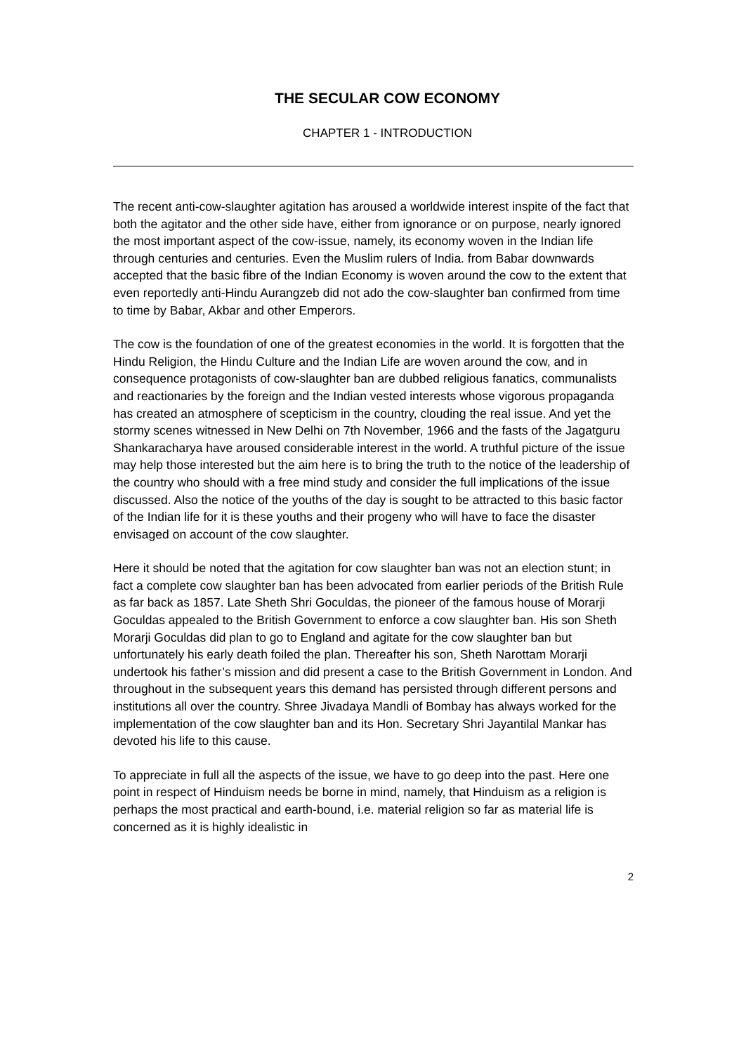THE SECULAR COW ECONOMY
CHAPTER 1 - INTRODUCTION
The recent anti-cow-slaughter agitation has aroused a worldwide interest inspite of the fact that both the agitator and the other side have, either from ignorance or on purpose, nearly ignored the most important aspect of the cow-issue, namely, its economy woven in the Indian life through centuries and centuries. Even the Muslim rulers of India. from Babar downwards accepted that the basic fibre of the Indian Economy is woven around the cow to the extent that even reportedly anti-Hindu Aurangzeb did not ado the cow-slaughter ban confirmed from time to time by Babar, Akbar and other Emperors.
The cow is the foundation of one of the greatest economies in the world. It is forgotten that the Hindu Religion, the Hindu Culture and the Indian Life are woven around the cow, and in consequence protagonists of cow-slaughter ban are dubbed religious fanatics, communalists and reactionaries by the foreign and the Indian vested interests whose vigorous propaganda has created an atmosphere of scepticism in the country, clouding the real issue. And yet the stormy scenes witnessed in New Delhi on 7th November, 1966 and the fasts of the Jagatguru Shankaracharya have aroused considerable interest in the world. A truthful picture of the issue may help those interested but the aim here is to bring the truth to the notice of the leadership of the country who should with a free mind study and consider the full implications of the issue discussed. Also the notice of the youths of the day is sought to be attracted to this basic factor of the Indian life for it is these youths and their progeny who will have to face the disaster envisaged on account of the cow slaughter.
Here it should be noted that the agitation for cow slaughter ban was not an election stunt; in fact a complete cow slaughter ban has been advocated from earlier periods of the British Rule as far back as 1857. Late Sheth Shri Goculdas, the pioneer of the famous house of Morarji Goculdas appealed to the British Government to enforce a cow slaughter ban. His son Sheth Morarji Goculdas did plan to go to England and agitate for the cow slaughter ban but unfortunately his early death foiled the plan. Thereafter his son, Sheth Narottam Morarji undertook his father’s mission and did present a case to the British Government in London. And throughout in the subsequent years this demand has persisted through different persons and institutions all over the country. Shree Jivadaya Mandli of Bombay has always worked for the implementation of the cow slaughter ban and its Hon. Secretary Shri Jayantilal Mankar has devoted his life to this cause.
To appreciate in full all the aspects of the issue, we have to go deep into the past. Here one point in respect of Hinduism needs be borne in mind, namely, that Hinduism as a religion is perhaps the most practical and earth-bound, i.e. material religion so far as material life is concerned as it is highly idealistic in
2